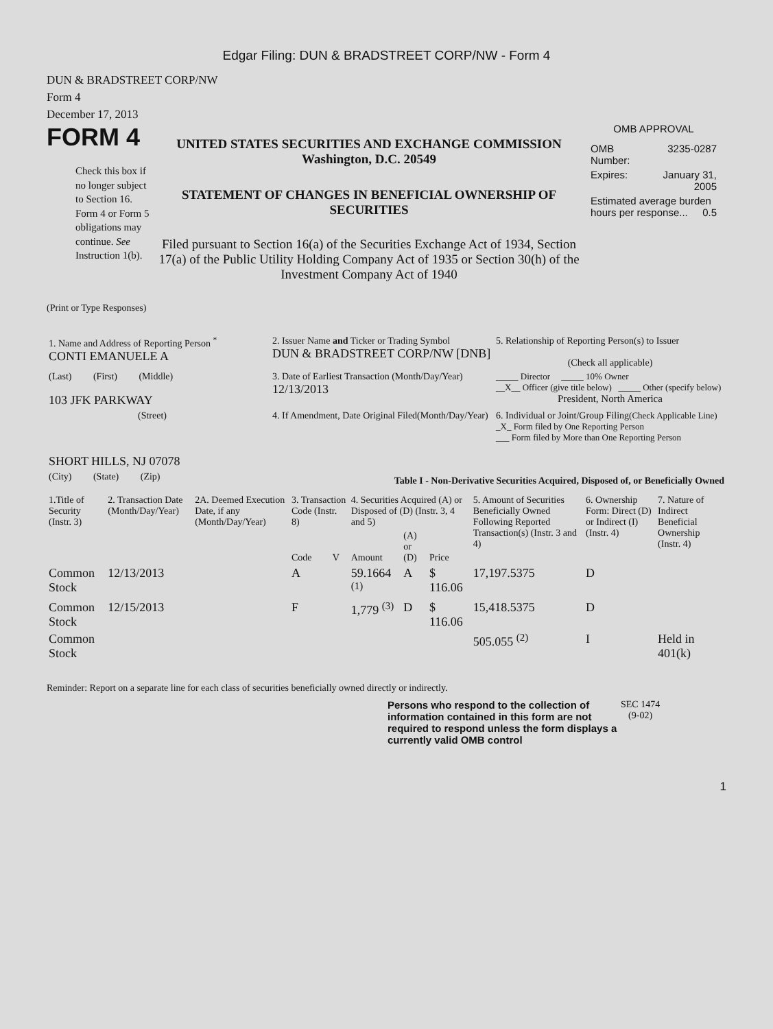Edgar Filing: DUN & BRADSTREET CORP/NW - Form 4
DUN & BRADSTREET CORP/NW
Form 4
December 17, 2013
FORM 4
Check this box if no longer subject to Section 16. Form 4 or Form 5 obligations may continue. See Instruction 1(b).
UNITED STATES SECURITIES AND EXCHANGE COMMISSION
Washington, D.C. 20549
STATEMENT OF CHANGES IN BENEFICIAL OWNERSHIP OF SECURITIES
Filed pursuant to Section 16(a) of the Securities Exchange Act of 1934, Section 17(a) of the Public Utility Holding Company Act of 1935 or Section 30(h) of the Investment Company Act of 1940
OMB APPROVAL
| OMB Number: | 3235-0287 |
| Expires: | January 31, 2005 |
| Estimated average burden hours per response... 0.5 | |
(Print or Type Responses)
| 1. Name and Address of Reporting Person <sup>*</sup> CONTI EMANUELE A | 2. Issuer Name and Ticker or Trading Symbol DUN & BRADSTREET CORP/NW [DNB] | 5. Relationship of Reporting Person(s) to Issuer (Check all applicable) |
| (Last) (First) (Middle) 103 JFK PARKWAY | 3. Date of Earliest Transaction (Month/Day/Year) 12/13/2013 | _____ Director _____ 10% Owner __X__ Officer (give title below) _____ Other (specify below) President, North America |
| (Street) SHORT HILLS, NJ 07078 | 4. If Amendment, Date Original Filed(Month/Day/Year) | 6. Individual or Joint/Group Filing (Check Applicable Line) _X_ Form filed by One Reporting Person ___ Form filed by More than One Reporting Person |
| (City) (State) (Zip) | Table I - Non-Derivative Securities Acquired, Disposed of, or Beneficially Owned | |
| 1.Title of Security (Instr. 3) | 2. Transaction Date (Month/Day/Year) | 2A. Deemed Execution Date, if any (Month/Day/Year) | 3. Transaction Code (Instr. 8) | | 4. Securities Acquired (A) or Disposed of (D) (Instr. 3, 4 and 5) | | | 5. Amount of Securities Beneficially Owned Following Reported Transaction(s) (Instr. 3 and 4) | 6. Ownership Form: Direct (D) or Indirect (I) (Instr. 4) | 7. Nature of Indirect Beneficial Ownership (Instr. 4) |
| --- | --- | --- | --- | --- | --- | --- | --- | --- | --- | --- |
| | | | Code | V | Amount | (A) or (D) | Price | | | |
| Common Stock | 12/13/2013 | | A | | 59.1664 <sup>(1)</sup> | A | $ 116.06 | 17,197.5375 | D | |
| Common Stock | 12/15/2013 | | F | | 1,779 <sup>(3)</sup> | D | $ 116.06 | 15,418.5375 | D | |
| Common Stock | | | | | | | | 505.055 <sup>(2)</sup> | I | Held in 401(k) |
Reminder: Report on a separate line for each class of securities beneficially owned directly or indirectly.
Persons who respond to the collection of information contained in this form are not required to respond unless the form displays a currently valid OMB control
SEC 1474
(9-02)
1